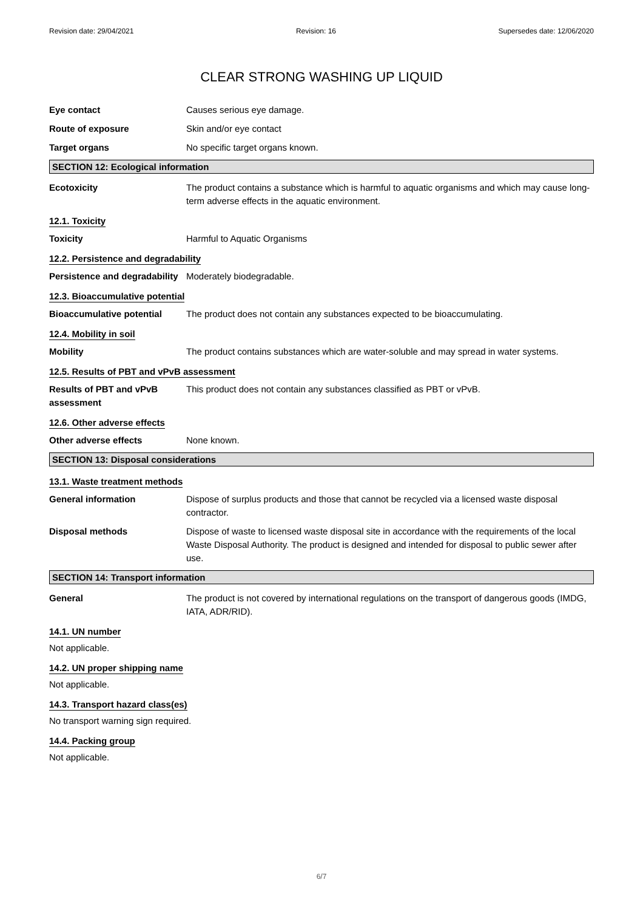Revision date: 29/04/2021 Revision: 16 Supersedes date: 12/06/2020
CLEAR STRONG WASHING UP LIQUID
Eye contact Causes serious eye damage.
Route of exposure Skin and/or eye contact
Target organs No specific target organs known.
SECTION 12: Ecological information
Ecotoxicity The product contains a substance which is harmful to aquatic organisms and which may cause long-term adverse effects in the aquatic environment.
12.1. Toxicity
Toxicity Harmful to Aquatic Organisms
12.2. Persistence and degradability
Persistence and degradability
Moderately biodegradable.
12.3. Bioaccumulative potential
Bioaccumulative potential The product does not contain any substances expected to be bioaccumulating.
12.4. Mobility in soil
Mobility The product contains substances which are water-soluble and may spread in water systems.
12.5. Results of PBT and vPvB assessment
Results of PBT and vPvB assessment
This product does not contain any substances classified as PBT or vPvB.
12.6. Other adverse effects
Other adverse effects None known.
SECTION 13: Disposal considerations
13.1. Waste treatment methods
General information Dispose of surplus products and those that cannot be recycled via a licensed waste disposal contractor.
Disposal methods Dispose of waste to licensed waste disposal site in accordance with the requirements of the local Waste Disposal Authority. The product is designed and intended for disposal to public sewer after use.
SECTION 14: Transport information
General The product is not covered by international regulations on the transport of dangerous goods (IMDG, IATA, ADR/RID).
14.1. UN number
Not applicable.
14.2. UN proper shipping name
Not applicable.
14.3. Transport hazard class(es)
No transport warning sign required.
14.4. Packing group
Not applicable.
6/7